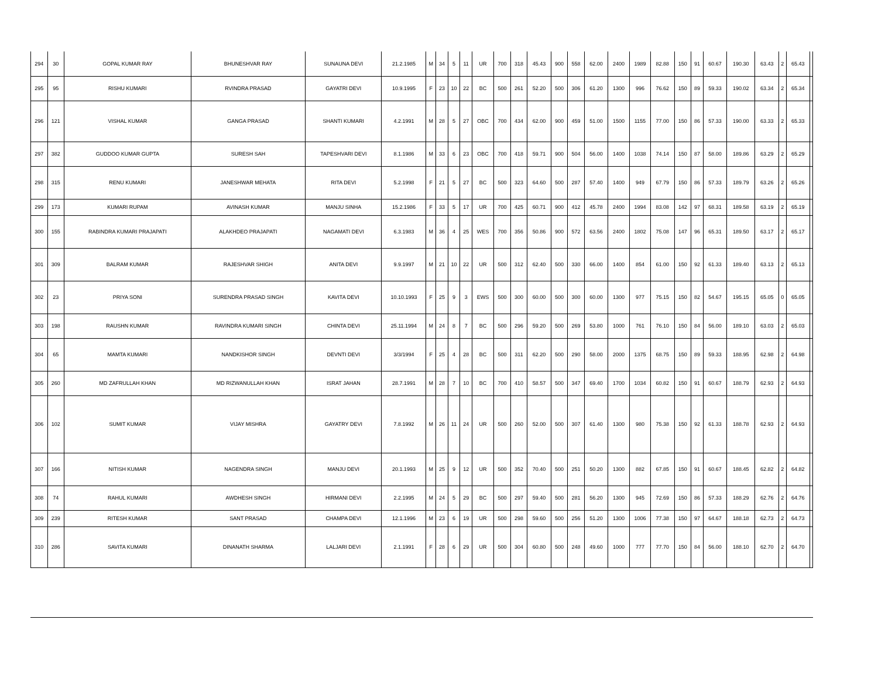| 294 | 30 | GOPAL KUMAR RAY | BHUNESHVAR RAY | SUNAUNA DEVI | 21.2.1985 | M | 34 | 5 | 11 | UR | 700 | 318 | 45.43 | 900 | 558 | 62.00 | 2400 | 1989 | 82.88 | 150 | 91 | 60.67 | 190.30 | 63.43 | 2 | 65.43 | |
| 295 | 95 | RISHU KUMARI | RVINDRA PRASAD | GAYATRI DEVI | 10.9.1995 | F | 23 | 10 | 22 | BC | 500 | 261 | 52.20 | 500 | 306 | 61.20 | 1300 | 996 | 76.62 | 150 | 89 | 59.33 | 190.02 | 63.34 | 2 | 65.34 | |
| 296 | 121 | VISHAL KUMAR | GANGA PRASAD | SHANTI KUMARI | 4.2.1991 | M | 28 | 5 | 27 | OBC | 700 | 434 | 62.00 | 900 | 459 | 51.00 | 1500 | 1155 | 77.00 | 150 | 86 | 57.33 | 190.00 | 63.33 | 2 | 65.33 | |
| 297 | 382 | GUDDOO KUMAR GUPTA | SURESH SAH | TAPESHVARI DEVI | 8.1.1986 | M | 33 | 6 | 23 | OBC | 700 | 418 | 59.71 | 900 | 504 | 56.00 | 1400 | 1038 | 74.14 | 150 | 87 | 58.00 | 189.86 | 63.29 | 2 | 65.29 | |
| 298 | 315 | RENU KUMARI | JANESHWAR MEHATA | RITA DEVI | 5.2.1998 | F | 21 | 5 | 27 | BC | 500 | 323 | 64.60 | 500 | 287 | 57.40 | 1400 | 949 | 67.79 | 150 | 86 | 57.33 | 189.79 | 63.26 | 2 | 65.26 | |
| 299 | 173 | KUMARI RUPAM | AVINASH KUMAR | MANJU SINHA | 15.2.1986 | F | 33 | 5 | 17 | UR | 700 | 425 | 60.71 | 900 | 412 | 45.78 | 2400 | 1994 | 83.08 | 142 | 97 | 68.31 | 189.58 | 63.19 | 2 | 65.19 | |
| 300 | 155 | RABINDRA KUMARI PRAJAPATI | ALAKHDEO PRAJAPATI | NAGAMATI DEVI | 6.3.1983 | M | 36 | 4 | 25 | WES | 700 | 356 | 50.86 | 900 | 572 | 63.56 | 2400 | 1802 | 75.08 | 147 | 96 | 65.31 | 189.50 | 63.17 | 2 | 65.17 | |
| 301 | 309 | BALRAM KUMAR | RAJESHVAR SHIGH | ANITA DEVI | 9.9.1997 | M | 21 | 10 | 22 | UR | 500 | 312 | 62.40 | 500 | 330 | 66.00 | 1400 | 854 | 61.00 | 150 | 92 | 61.33 | 189.40 | 63.13 | 2 | 65.13 | |
| 302 | 23 | PRIYA SONI | SURENDRA PRASAD SINGH | KAVITA DEVI | 10.10.1993 | F | 25 | 9 | 3 | EWS | 500 | 300 | 60.00 | 500 | 300 | 60.00 | 1300 | 977 | 75.15 | 150 | 82 | 54.67 | 195.15 | 65.05 | 0 | 65.05 | |
| 303 | 198 | RAUSHN KUMAR | RAVINDRA KUMARI SINGH | CHINTA DEVI | 25.11.1994 | M | 24 | 8 | 7 | BC | 500 | 296 | 59.20 | 500 | 269 | 53.80 | 1000 | 761 | 76.10 | 150 | 84 | 56.00 | 189.10 | 63.03 | 2 | 65.03 | |
| 304 | 65 | MAMTA KUMARI | NANDKISHOR SINGH | DEVNTI DEVI | 3/3/1994 | F | 25 | 4 | 28 | BC | 500 | 311 | 62.20 | 500 | 290 | 58.00 | 2000 | 1375 | 68.75 | 150 | 89 | 59.33 | 188.95 | 62.98 | 2 | 64.98 | |
| 305 | 260 | MD ZAFRULLAH KHAN | MD RIZWANULLAH KHAN | ISRAT JAHAN | 28.7.1991 | M | 28 | 7 | 10 | BC | 700 | 410 | 58.57 | 500 | 347 | 69.40 | 1700 | 1034 | 60.82 | 150 | 91 | 60.67 | 188.79 | 62.93 | 2 | 64.93 | |
| 306 | 102 | SUMIT KUMAR | VIJAY MISHRA | GAYATRY DEVI | 7.8.1992 | M | 26 | 11 | 24 | UR | 500 | 260 | 52.00 | 500 | 307 | 61.40 | 1300 | 980 | 75.38 | 150 | 92 | 61.33 | 188.78 | 62.93 | 2 | 64.93 | |
| 307 | 166 | NITISH KUMAR | NAGENDRA SINGH | MANJU DEVI | 20.1.1993 | M | 25 | 9 | 12 | UR | 500 | 352 | 70.40 | 500 | 251 | 50.20 | 1300 | 882 | 67.85 | 150 | 91 | 60.67 | 188.45 | 62.82 | 2 | 64.82 | |
| 308 | 74 | RAHUL KUMARI | AWDHESH SINGH | HIRMANI DEVI | 2.2.1995 | M | 24 | 5 | 29 | BC | 500 | 297 | 59.40 | 500 | 281 | 56.20 | 1300 | 945 | 72.69 | 150 | 86 | 57.33 | 188.29 | 62.76 | 2 | 64.76 | |
| 309 | 239 | RITESH KUMAR | SANT PRASAD | CHAMPA DEVI | 12.1.1996 | M | 23 | 6 | 19 | UR | 500 | 298 | 59.60 | 500 | 256 | 51.20 | 1300 | 1006 | 77.38 | 150 | 97 | 64.67 | 188.18 | 62.73 | 2 | 64.73 | |
| 310 | 286 | SAVITA KUMARI | DINANATH SHARMA | LALJARI DEVI | 2.1.1991 | F | 28 | 6 | 29 | UR | 500 | 304 | 60.80 | 500 | 248 | 49.60 | 1000 | 777 | 77.70 | 150 | 84 | 56.00 | 188.10 | 62.70 | 2 | 64.70 | |